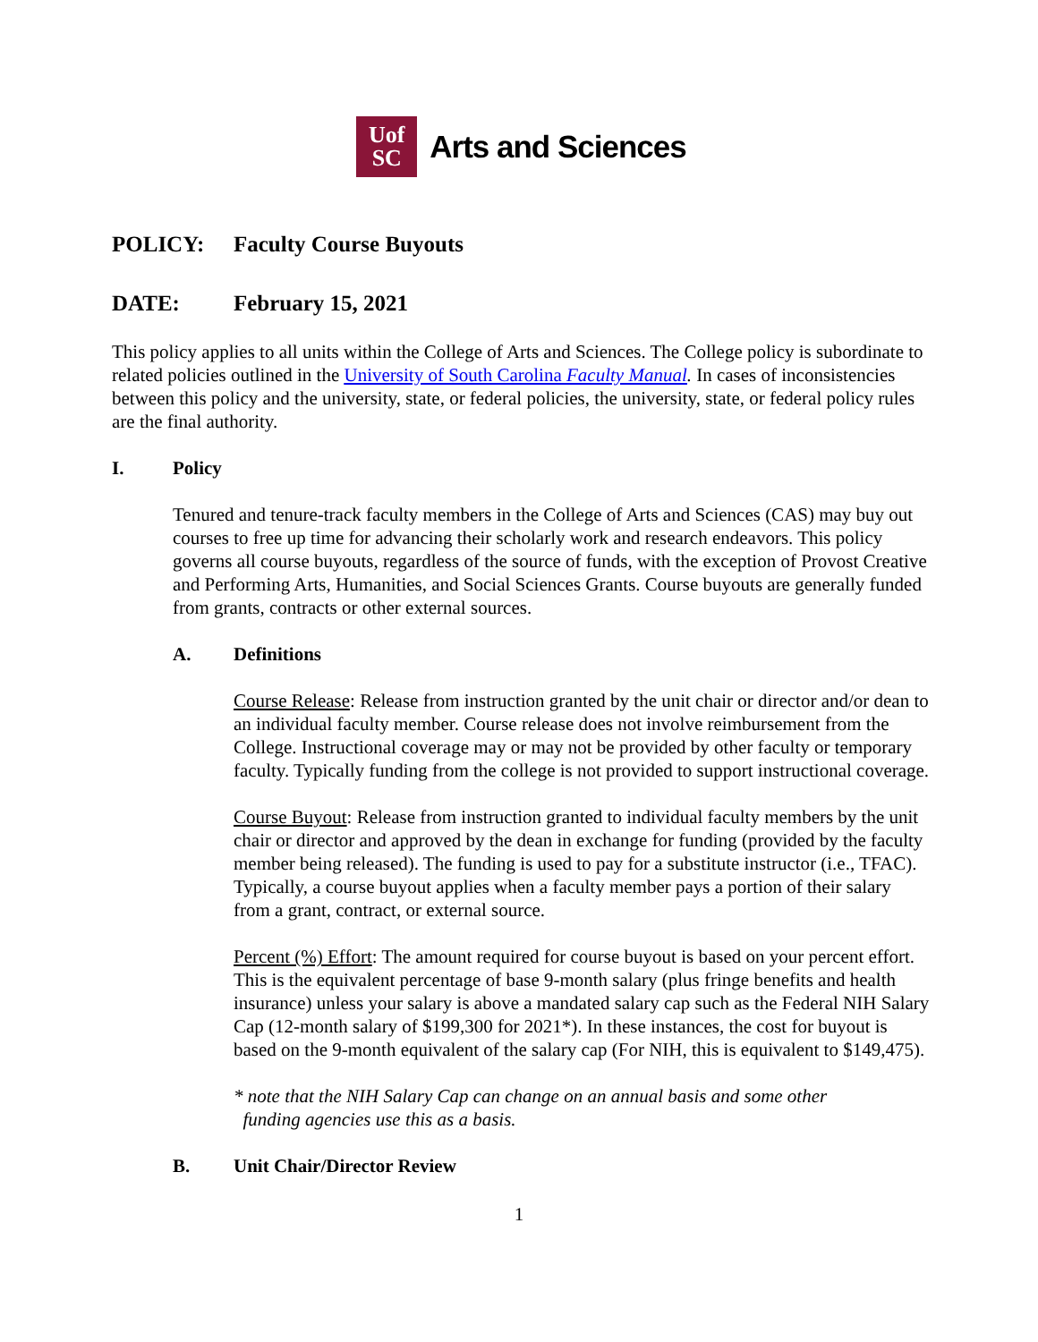Uof
SC
Arts and Sciences
POLICY: Faculty Course Buyouts
DATE: February 15, 2021
This policy applies to all units within the College of Arts and Sciences. The College policy is subordinate to related policies outlined in the University of South Carolina Faculty Manual. In cases of inconsistencies between this policy and the university, state, or federal policies, the university, state, or federal policy rules are the final authority.
I. Policy
Tenured and tenure-track faculty members in the College of Arts and Sciences (CAS) may buy out courses to free up time for advancing their scholarly work and research endeavors. This policy governs all course buyouts, regardless of the source of funds, with the exception of Provost Creative and Performing Arts, Humanities, and Social Sciences Grants. Course buyouts are generally funded from grants, contracts or other external sources.
A. Definitions
Course Release: Release from instruction granted by the unit chair or director and/or dean to an individual faculty member. Course release does not involve reimbursement from the College. Instructional coverage may or may not be provided by other faculty or temporary faculty. Typically funding from the college is not provided to support instructional coverage.
Course Buyout: Release from instruction granted to individual faculty members by the unit chair or director and approved by the dean in exchange for funding (provided by the faculty member being released). The funding is used to pay for a substitute instructor (i.e., TFAC). Typically, a course buyout applies when a faculty member pays a portion of their salary from a grant, contract, or external source.
Percent (%) Effort: The amount required for course buyout is based on your percent effort. This is the equivalent percentage of base 9-month salary (plus fringe benefits and health insurance) unless your salary is above a mandated salary cap such as the Federal NIH Salary Cap (12-month salary of $199,300 for 2021*). In these instances, the cost for buyout is based on the 9-month equivalent of the salary cap (For NIH, this is equivalent to $149,475).
* note that the NIH Salary Cap can change on an annual basis and some other
funding agencies use this as a basis.
B. Unit Chair/Director Review
1